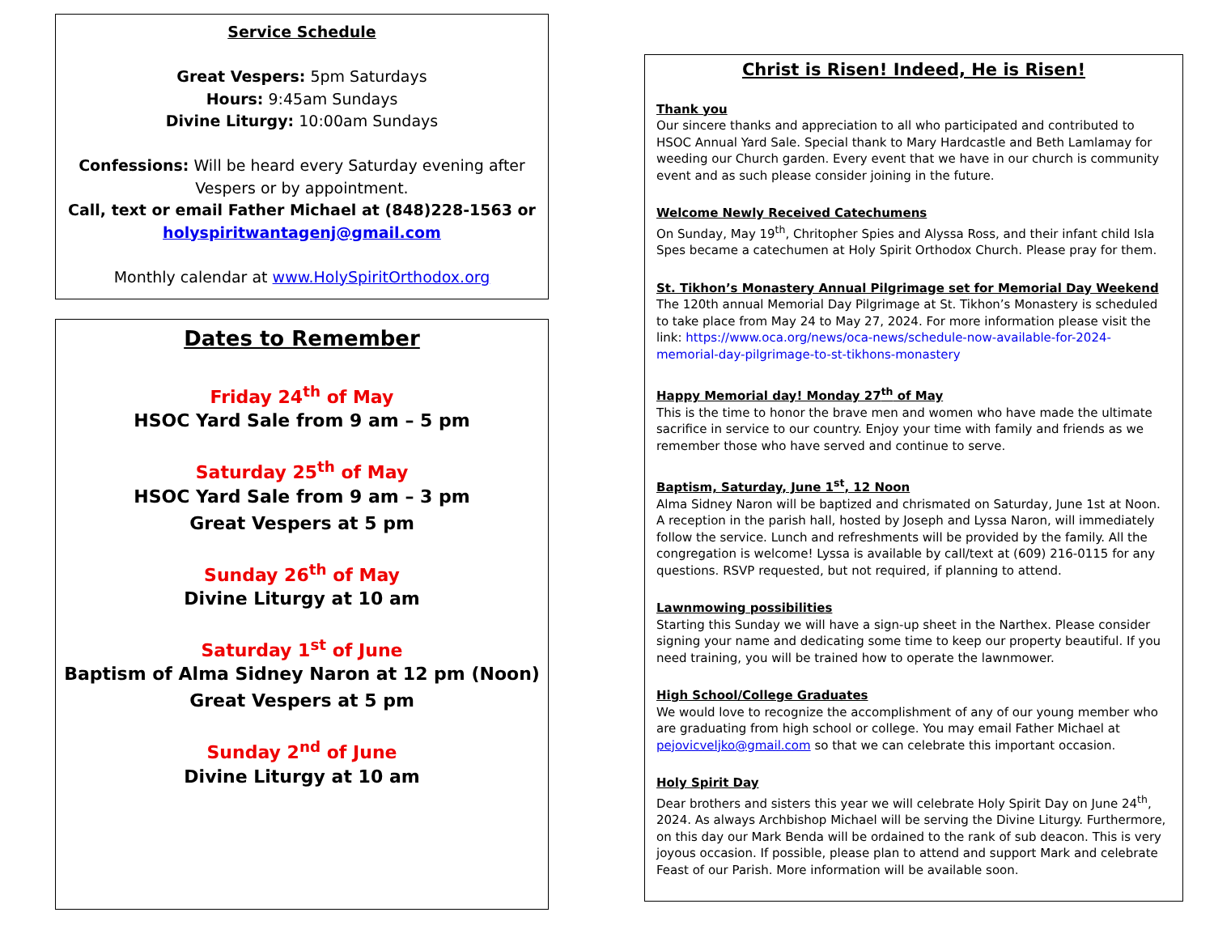Service Schedule
Great Vespers: 5pm Saturdays
Hours: 9:45am Sundays
Divine Liturgy: 10:00am Sundays
Confessions: Will be heard every Saturday evening after Vespers or by appointment.
Call, text or email Father Michael at (848)228-1563 or holyspiritwantagenj@gmail.com
Monthly calendar at www.HolySpiritOrthodox.org
Dates to Remember
Friday 24<sup>th</sup> of May
HSOC Yard Sale from 9 am – 5 pm
Saturday 25<sup>th</sup> of May
HSOC Yard Sale from 9 am – 3 pm
Great Vespers at 5 pm
Sunday 26<sup>th</sup> of May
Divine Liturgy at 10 am
Saturday 1<sup>st</sup> of June
Baptism of Alma Sidney Naron at 12 pm (Noon)
Great Vespers at 5 pm
Sunday 2<sup>nd</sup> of June
Divine Liturgy at 10 am
Christ is Risen! Indeed, He is Risen!
Thank you
Our sincere thanks and appreciation to all who participated and contributed to HSOC Annual Yard Sale. Special thank to Mary Hardcastle and Beth Lamlamay for weeding our Church garden. Every event that we have in our church is community event and as such please consider joining in the future.
Welcome Newly Received Catechumens
On Sunday, May 19<sup>th</sup>, Chritopher Spies and Alyssa Ross, and their infant child Isla Spes became a catechumen at Holy Spirit Orthodox Church. Please pray for them.
St. Tikhon’s Monastery Annual Pilgrimage set for Memorial Day Weekend
The 120th annual Memorial Day Pilgrimage at St. Tikhon’s Monastery is scheduled to take place from May 24 to May 27, 2024. For more information please visit the link: https://www.oca.org/news/oca-news/schedule-now-available-for-2024-memorial-day-pilgrimage-to-st-tikhons-monastery
Happy Memorial day! Monday 27<sup>th</sup> of May
This is the time to honor the brave men and women who have made the ultimate sacrifice in service to our country. Enjoy your time with family and friends as we remember those who have served and continue to serve.
Baptism, Saturday, June 1<sup>st</sup>, 12 Noon
Alma Sidney Naron will be baptized and chrismated on Saturday, June 1st at Noon. A reception in the parish hall, hosted by Joseph and Lyssa Naron, will immediately follow the service. Lunch and refreshments will be provided by the family. All the congregation is welcome! Lyssa is available by call/text at (609) 216-0115 for any questions. RSVP requested, but not required, if planning to attend.
Lawnmowing possibilities
Starting this Sunday we will have a sign-up sheet in the Narthex. Please consider signing your name and dedicating some time to keep our property beautiful. If you need training, you will be trained how to operate the lawnmower.
High School/College Graduates
We would love to recognize the accomplishment of any of our young member who are graduating from high school or college. You may email Father Michael at pejovicveljko@gmail.com so that we can celebrate this important occasion.
Holy Spirit Day
Dear brothers and sisters this year we will celebrate Holy Spirit Day on June 24<sup>th</sup>, 2024. As always Archbishop Michael will be serving the Divine Liturgy. Furthermore, on this day our Mark Benda will be ordained to the rank of sub deacon. This is very joyous occasion. If possible, please plan to attend and support Mark and celebrate Feast of our Parish. More information will be available soon.